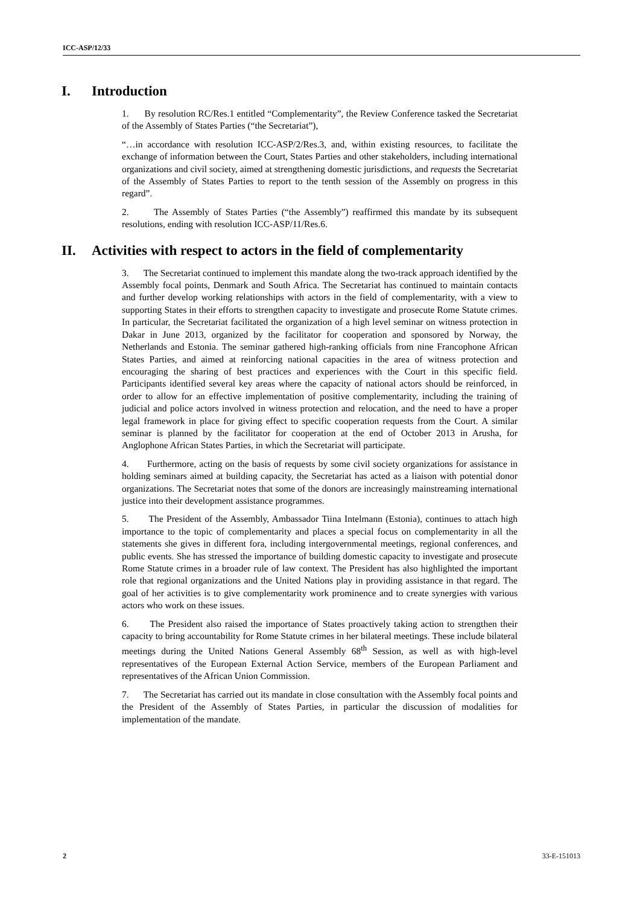ICC-ASP/12/33
I. Introduction
1. By resolution RC/Res.1 entitled “Complementarity”, the Review Conference tasked the Secretariat of the Assembly of States Parties (“the Secretariat”),
“…in accordance with resolution ICC-ASP/2/Res.3, and, within existing resources, to facilitate the exchange of information between the Court, States Parties and other stakeholders, including international organizations and civil society, aimed at strengthening domestic jurisdictions, and requests the Secretariat of the Assembly of States Parties to report to the tenth session of the Assembly on progress in this regard”.
2. The Assembly of States Parties (“the Assembly”) reaffirmed this mandate by its subsequent resolutions, ending with resolution ICC-ASP/11/Res.6.
II. Activities with respect to actors in the field of complementarity
3. The Secretariat continued to implement this mandate along the two-track approach identified by the Assembly focal points, Denmark and South Africa. The Secretariat has continued to maintain contacts and further develop working relationships with actors in the field of complementarity, with a view to supporting States in their efforts to strengthen capacity to investigate and prosecute Rome Statute crimes. In particular, the Secretariat facilitated the organization of a high level seminar on witness protection in Dakar in June 2013, organized by the facilitator for cooperation and sponsored by Norway, the Netherlands and Estonia. The seminar gathered high-ranking officials from nine Francophone African States Parties, and aimed at reinforcing national capacities in the area of witness protection and encouraging the sharing of best practices and experiences with the Court in this specific field. Participants identified several key areas where the capacity of national actors should be reinforced, in order to allow for an effective implementation of positive complementarity, including the training of judicial and police actors involved in witness protection and relocation, and the need to have a proper legal framework in place for giving effect to specific cooperation requests from the Court. A similar seminar is planned by the facilitator for cooperation at the end of October 2013 in Arusha, for Anglophone African States Parties, in which the Secretariat will participate.
4. Furthermore, acting on the basis of requests by some civil society organizations for assistance in holding seminars aimed at building capacity, the Secretariat has acted as a liaison with potential donor organizations. The Secretariat notes that some of the donors are increasingly mainstreaming international justice into their development assistance programmes.
5. The President of the Assembly, Ambassador Tiina Intelmann (Estonia), continues to attach high importance to the topic of complementarity and places a special focus on complementarity in all the statements she gives in different fora, including intergovernmental meetings, regional conferences, and public events. She has stressed the importance of building domestic capacity to investigate and prosecute Rome Statute crimes in a broader rule of law context. The President has also highlighted the important role that regional organizations and the United Nations play in providing assistance in that regard. The goal of her activities is to give complementarity work prominence and to create synergies with various actors who work on these issues.
6. The President also raised the importance of States proactively taking action to strengthen their capacity to bring accountability for Rome Statute crimes in her bilateral meetings. These include bilateral meetings during the United Nations General Assembly 68<sup>th</sup> Session, as well as with high-level representatives of the European External Action Service, members of the European Parliament and representatives of the African Union Commission.
7. The Secretariat has carried out its mandate in close consultation with the Assembly focal points and the President of the Assembly of States Parties, in particular the discussion of modalities for implementation of the mandate.
2 33-E-151013